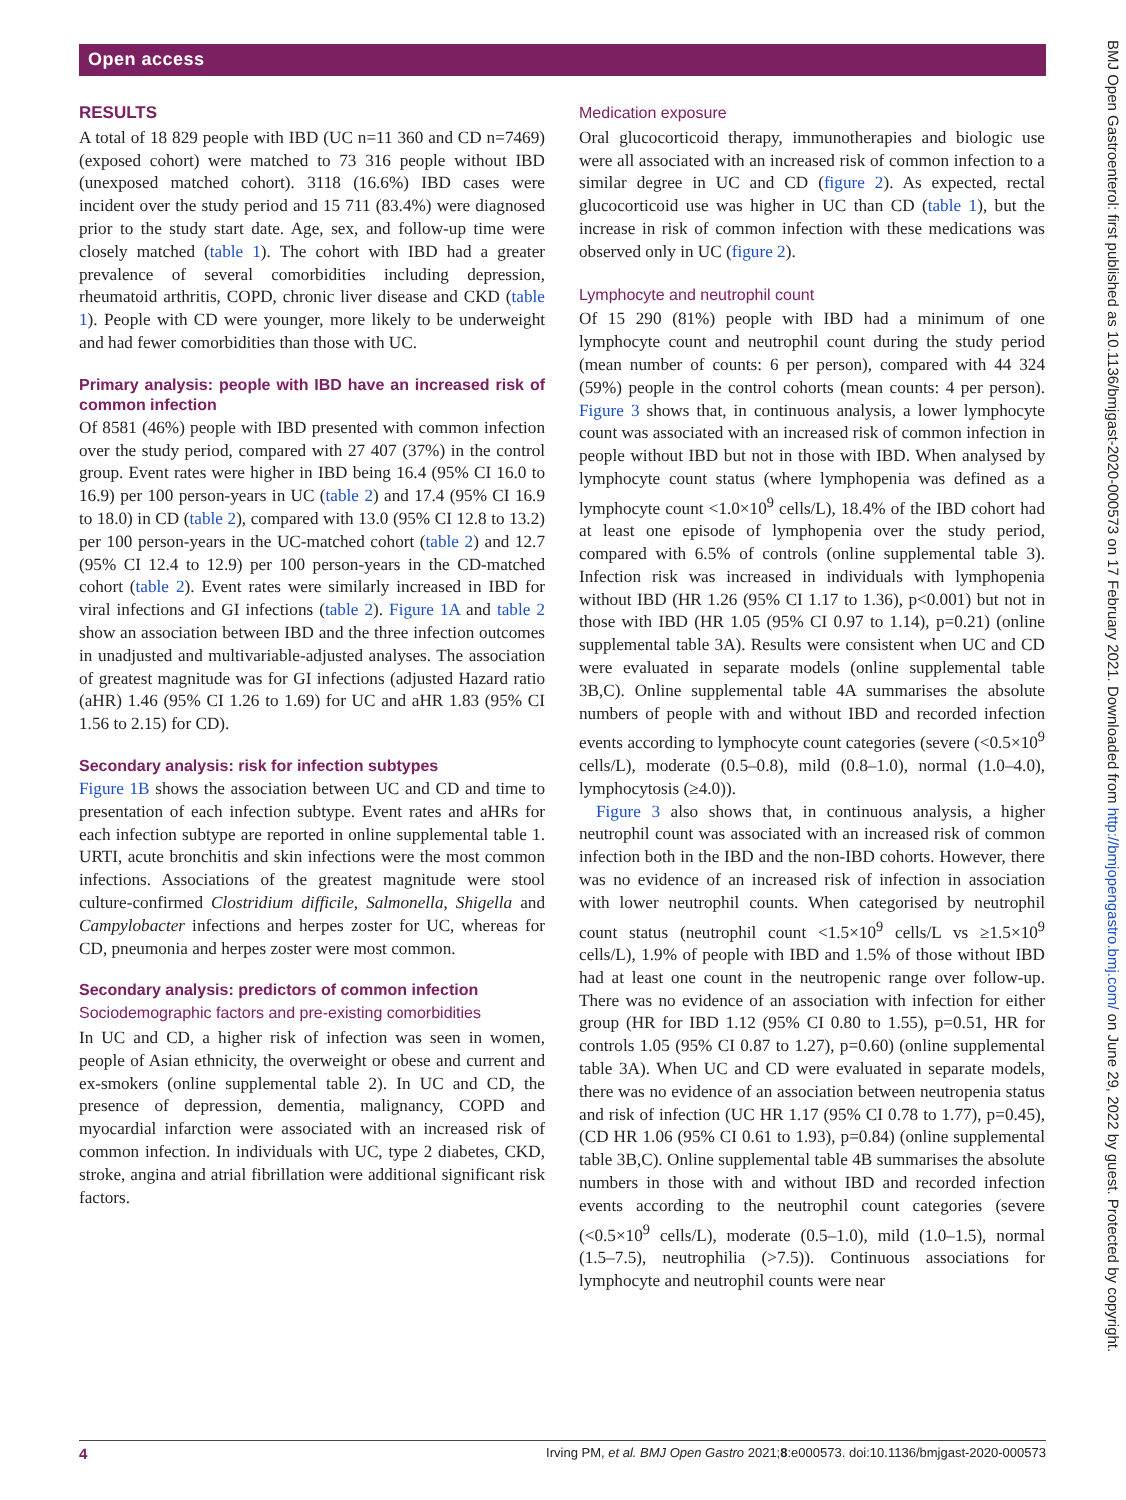Open access
RESULTS
A total of 18 829 people with IBD (UC n=11 360 and CD n=7469) (exposed cohort) were matched to 73 316 people without IBD (unexposed matched cohort). 3118 (16.6%) IBD cases were incident over the study period and 15 711 (83.4%) were diagnosed prior to the study start date. Age, sex, and follow-up time were closely matched (table 1). The cohort with IBD had a greater prevalence of several comorbidities including depression, rheumatoid arthritis, COPD, chronic liver disease and CKD (table 1). People with CD were younger, more likely to be underweight and had fewer comorbidities than those with UC.
Primary analysis: people with IBD have an increased risk of common infection
Of 8581 (46%) people with IBD presented with common infection over the study period, compared with 27 407 (37%) in the control group. Event rates were higher in IBD being 16.4 (95% CI 16.0 to 16.9) per 100 person-years in UC (table 2) and 17.4 (95% CI 16.9 to 18.0) in CD (table 2), compared with 13.0 (95% CI 12.8 to 13.2) per 100 person-years in the UC-matched cohort (table 2) and 12.7 (95% CI 12.4 to 12.9) per 100 person-years in the CD-matched cohort (table 2). Event rates were similarly increased in IBD for viral infections and GI infections (table 2). Figure 1A and table 2 show an association between IBD and the three infection outcomes in unadjusted and multivariable-adjusted analyses. The association of greatest magnitude was for GI infections (adjusted Hazard ratio (aHR) 1.46 (95% CI 1.26 to 1.69) for UC and aHR 1.83 (95% CI 1.56 to 2.15) for CD).
Secondary analysis: risk for infection subtypes
Figure 1B shows the association between UC and CD and time to presentation of each infection subtype. Event rates and aHRs for each infection subtype are reported in online supplemental table 1. URTI, acute bronchitis and skin infections were the most common infections. Associations of the greatest magnitude were stool culture-confirmed Clostridium difficile, Salmonella, Shigella and Campylobacter infections and herpes zoster for UC, whereas for CD, pneumonia and herpes zoster were most common.
Secondary analysis: predictors of common infection
Sociodemographic factors and pre-existing comorbidities
In UC and CD, a higher risk of infection was seen in women, people of Asian ethnicity, the overweight or obese and current and ex-smokers (online supplemental table 2). In UC and CD, the presence of depression, dementia, malignancy, COPD and myocardial infarction were associated with an increased risk of common infection. In individuals with UC, type 2 diabetes, CKD, stroke, angina and atrial fibrillation were additional significant risk factors.
Medication exposure
Oral glucocorticoid therapy, immunotherapies and biologic use were all associated with an increased risk of common infection to a similar degree in UC and CD (figure 2). As expected, rectal glucocorticoid use was higher in UC than CD (table 1), but the increase in risk of common infection with these medications was observed only in UC (figure 2).
Lymphocyte and neutrophil count
Of 15 290 (81%) people with IBD had a minimum of one lymphocyte count and neutrophil count during the study period (mean number of counts: 6 per person), compared with 44 324 (59%) people in the control cohorts (mean counts: 4 per person). Figure 3 shows that, in continuous analysis, a lower lymphocyte count was associated with an increased risk of common infection in people without IBD but not in those with IBD. When analysed by lymphocyte count status (where lymphopenia was defined as a lymphocyte count <1.0×10<sup>9</sup> cells/L), 18.4% of the IBD cohort had at least one episode of lymphopenia over the study period, compared with 6.5% of controls (online supplemental table 3). Infection risk was increased in individuals with lymphopenia without IBD (HR 1.26 (95% CI 1.17 to 1.36), p<0.001) but not in those with IBD (HR 1.05 (95% CI 0.97 to 1.14), p=0.21) (online supplemental table 3A). Results were consistent when UC and CD were evaluated in separate models (online supplemental table 3B,C). Online supplemental table 4A summarises the absolute numbers of people with and without IBD and recorded infection events according to lymphocyte count categories (severe (<0.5×10<sup>9</sup> cells/L), moderate (0.5–0.8), mild (0.8–1.0), normal (1.0–4.0), lymphocytosis (≥4.0)).
Figure 3 also shows that, in continuous analysis, a higher neutrophil count was associated with an increased risk of common infection both in the IBD and the non-IBD cohorts. However, there was no evidence of an increased risk of infection in association with lower neutrophil counts. When categorised by neutrophil count status (neutrophil count <1.5×10<sup>9</sup> cells/L vs ≥1.5×10<sup>9</sup> cells/L), 1.9% of people with IBD and 1.5% of those without IBD had at least one count in the neutropenic range over follow-up. There was no evidence of an association with infection for either group (HR for IBD 1.12 (95% CI 0.80 to 1.55), p=0.51, HR for controls 1.05 (95% CI 0.87 to 1.27), p=0.60) (online supplemental table 3A). When UC and CD were evaluated in separate models, there was no evidence of an association between neutropenia status and risk of infection (UC HR 1.17 (95% CI 0.78 to 1.77), p=0.45), (CD HR 1.06 (95% CI 0.61 to 1.93), p=0.84) (online supplemental table 3B,C). Online supplemental table 4B summarises the absolute numbers in those with and without IBD and recorded infection events according to the neutrophil count categories (severe (<0.5×10<sup>9</sup> cells/L), moderate (0.5–1.0), mild (1.0–1.5), normal (1.5–7.5), neutrophilia (>7.5)). Continuous associations for lymphocyte and neutrophil counts were near
4 Irving PM, et al. BMJ Open Gastro 2021;8:e000573. doi:10.1136/bmjgast-2020-000573
BMJ Open Gastroenterol: first published as 10.1136/bmjgast-2020-000573 on 17 February 2021. Downloaded from http://bmjopengastro.bmj.com/ on June 29, 2022 by guest. Protected by copyright.